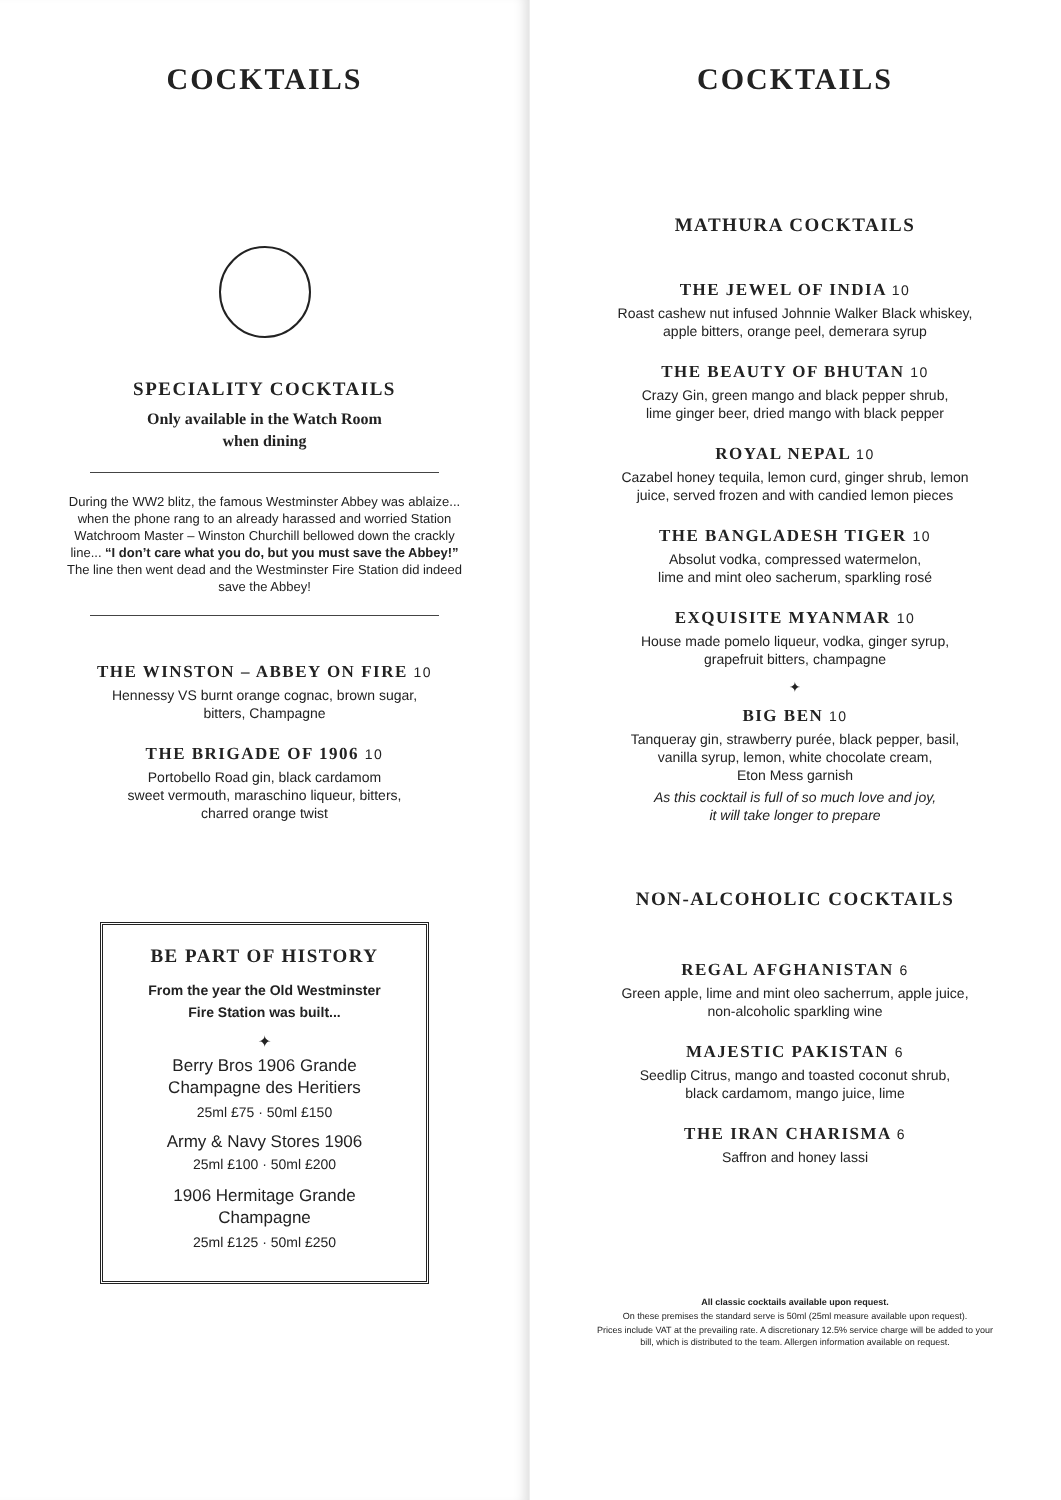COCKTAILS
SPECIALITY COCKTAILS
Only available in the Watch Room
when dining
During the WW2 blitz, the famous Westminster Abbey was ablaize... when the phone rang to an already harassed and worried Station Watchroom Master – Winston Churchill bellowed down the crackly line... “I don’t care what you do, but you must save the Abbey!” The line then went dead and the Westminster Fire Station did indeed save the Abbey!
THE WINSTON – ABBEY ON FIRE 10
Hennessy VS burnt orange cognac, brown sugar,
bitters, Champagne
THE BRIGADE OF 1906 10
Portobello Road gin, black cardamom
sweet vermouth, maraschino liqueur, bitters,
charred orange twist
BE PART OF HISTORY
From the year the Old Westminster
Fire Station was built...
✦
Berry Bros 1906 Grande
Champagne des Heritiers
25ml £75 · 50ml £150
Army & Navy Stores 1906
25ml £100 · 50ml £200
1906 Hermitage Grande
Champagne
25ml £125 · 50ml £250
COCKTAILS
MATHURA COCKTAILS
THE JEWEL OF INDIA 10
Roast cashew nut infused Johnnie Walker Black whiskey,
apple bitters, orange peel, demerara syrup
THE BEAUTY OF BHUTAN 10
Crazy Gin, green mango and black pepper shrub,
lime ginger beer, dried mango with black pepper
ROYAL NEPAL 10
Cazabel honey tequila, lemon curd, ginger shrub, lemon
juice, served frozen and with candied lemon pieces
THE BANGLADESH TIGER 10
Absolut vodka, compressed watermelon,
lime and mint oleo sacherum, sparkling rosé
EXQUISITE MYANMAR 10
House made pomelo liqueur, vodka, ginger syrup,
grapefruit bitters, champagne
✦
BIG BEN 10
Tanqueray gin, strawberry purée, black pepper, basil,
vanilla syrup, lemon, white chocolate cream,
Eton Mess garnish
As this cocktail is full of so much love and joy,
it will take longer to prepare
NON-ALCOHOLIC COCKTAILS
REGAL AFGHANISTAN 6
Green apple, lime and mint oleo sacherrum, apple juice,
non-alcoholic sparkling wine
MAJESTIC PAKISTAN 6
Seedlip Citrus, mango and toasted coconut shrub,
black cardamom, mango juice, lime
THE IRAN CHARISMA 6
Saffron and honey lassi
All classic cocktails available upon request.
On these premises the standard serve is 50ml (25ml measure available upon request).
Prices include VAT at the prevailing rate. A discretionary 12.5% service charge will be added to your bill, which is distributed to the team. Allergen information available on request.